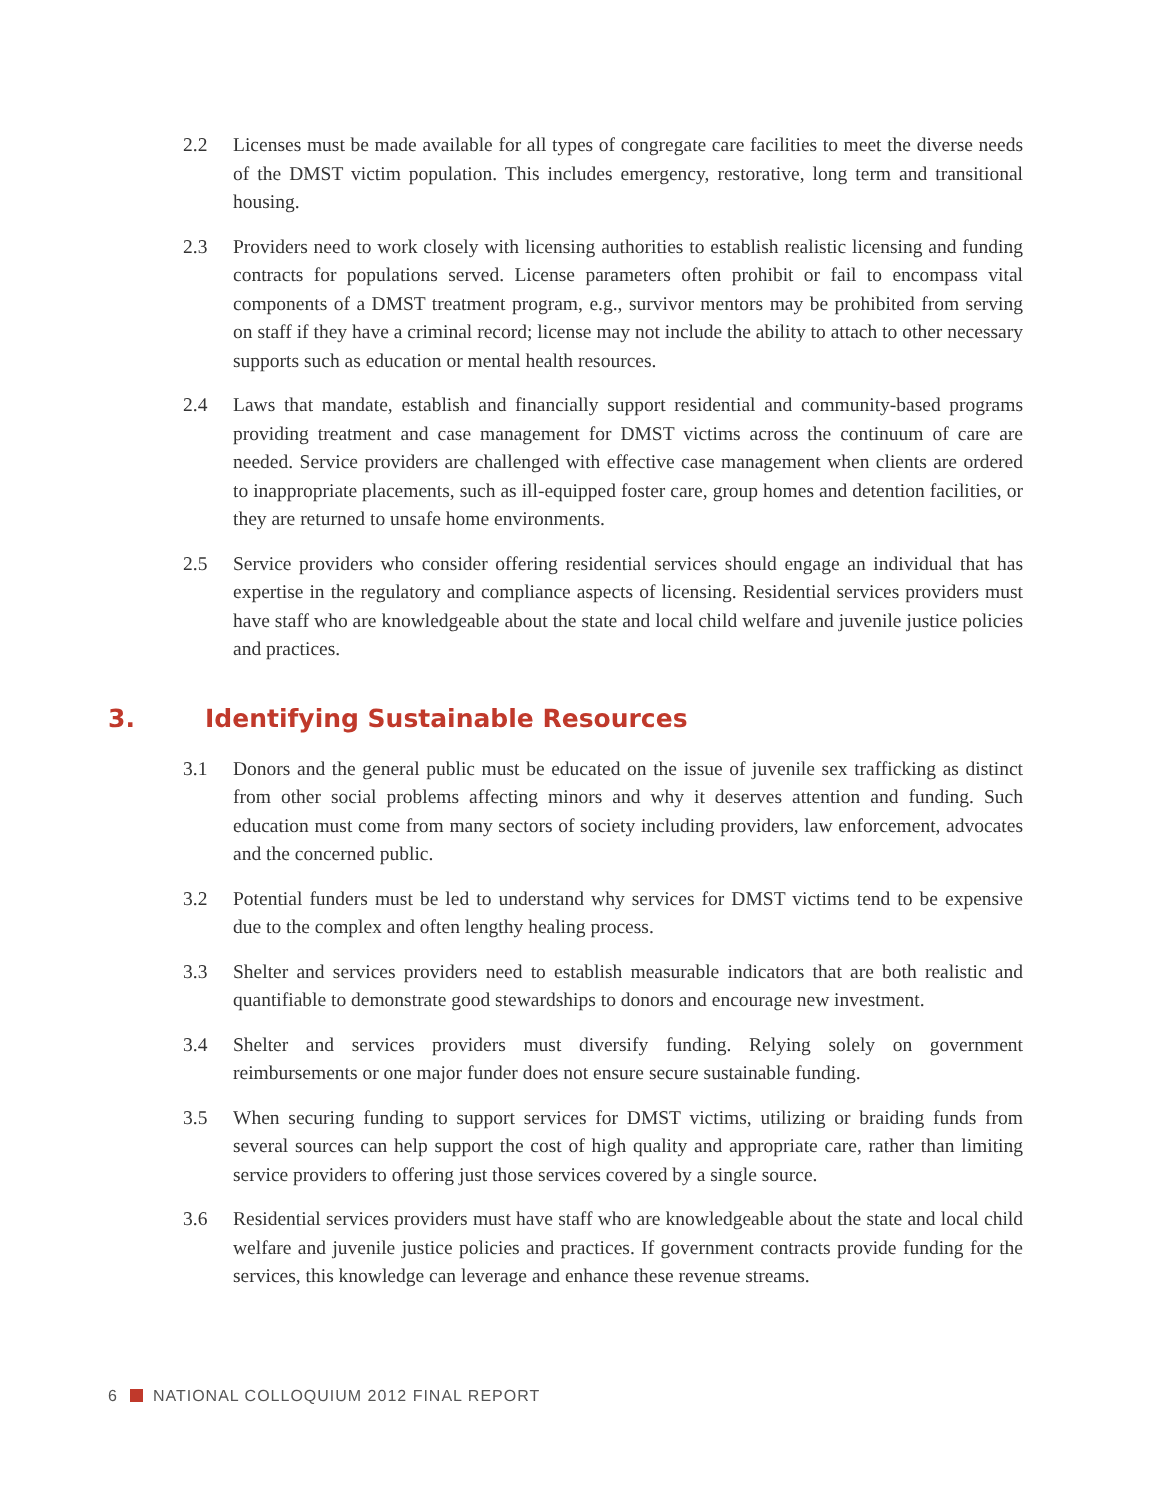2.2 Licenses must be made available for all types of congregate care facilities to meet the diverse needs of the DMST victim population. This includes emergency, restorative, long term and transitional housing.
2.3 Providers need to work closely with licensing authorities to establish realistic licensing and funding contracts for populations served. License parameters often prohibit or fail to encompass vital components of a DMST treatment program, e.g., survivor mentors may be prohibited from serving on staff if they have a criminal record; license may not include the ability to attach to other necessary supports such as education or mental health resources.
2.4 Laws that mandate, establish and financially support residential and community-based programs providing treatment and case management for DMST victims across the continuum of care are needed. Service providers are challenged with effective case management when clients are ordered to inappropriate placements, such as ill-equipped foster care, group homes and detention facilities, or they are returned to unsafe home environments.
2.5 Service providers who consider offering residential services should engage an individual that has expertise in the regulatory and compliance aspects of licensing. Residential services providers must have staff who are knowledgeable about the state and local child welfare and juvenile justice policies and practices.
3. Identifying Sustainable Resources
3.1 Donors and the general public must be educated on the issue of juvenile sex trafficking as distinct from other social problems affecting minors and why it deserves attention and funding. Such education must come from many sectors of society including providers, law enforcement, advocates and the concerned public.
3.2 Potential funders must be led to understand why services for DMST victims tend to be expensive due to the complex and often lengthy healing process.
3.3 Shelter and services providers need to establish measurable indicators that are both realistic and quantifiable to demonstrate good stewardships to donors and encourage new investment.
3.4 Shelter and services providers must diversify funding. Relying solely on government reimbursements or one major funder does not ensure secure sustainable funding.
3.5 When securing funding to support services for DMST victims, utilizing or braiding funds from several sources can help support the cost of high quality and appropriate care, rather than limiting service providers to offering just those services covered by a single source.
3.6 Residential services providers must have staff who are knowledgeable about the state and local child welfare and juvenile justice policies and practices. If government contracts provide funding for the services, this knowledge can leverage and enhance these revenue streams.
6 NATIONAL COLLOQUIUM 2012 FINAL REPORT